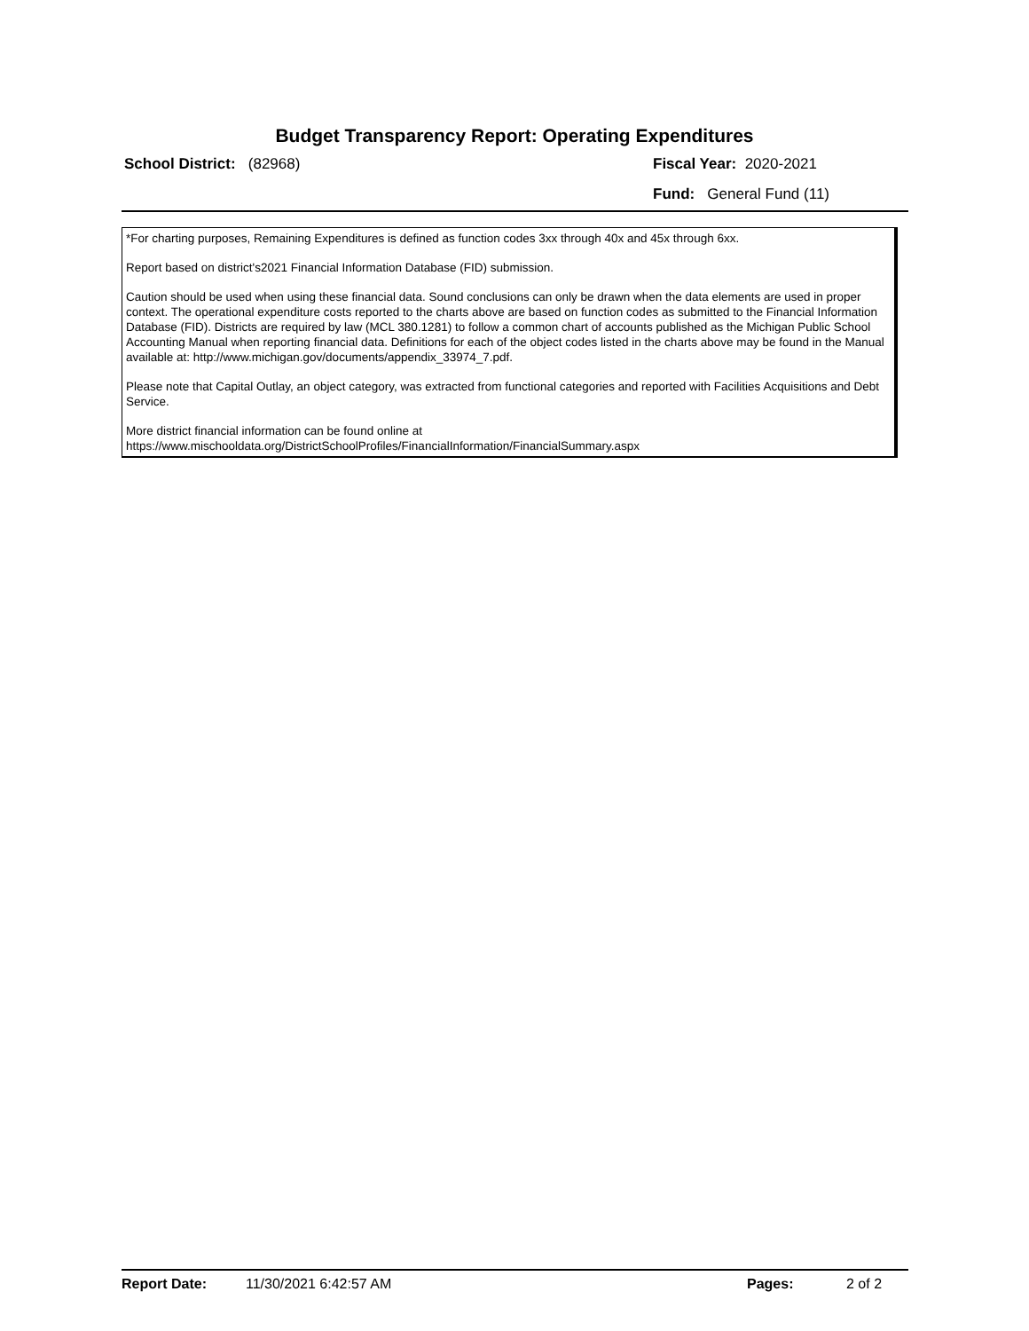Budget Transparency Report: Operating Expenditures
School District: (82968) Fiscal Year: 2020-2021
Fund: General Fund (11)
*For charting purposes, Remaining Expenditures is defined as function codes 3xx through 40x and 45x through 6xx.
Report based on district's2021 Financial Information Database (FID) submission.
Caution should be used when using these financial data. Sound conclusions can only be drawn when the data elements are used in proper context. The operational expenditure costs reported to the charts above are based on function codes as submitted to the Financial Information Database (FID). Districts are required by law (MCL 380.1281) to follow a common chart of accounts published as the Michigan Public School Accounting Manual when reporting financial data. Definitions for each of the object codes listed in the charts above may be found in the Manual available at: http://www.michigan.gov/documents/appendix_33974_7.pdf.
Please note that Capital Outlay, an object category, was extracted from functional categories and reported with Facilities Acquisitions and Debt Service.
More district financial information can be found online at
https://www.mischooldata.org/DistrictSchoolProfiles/FinancialInformation/FinancialSummary.aspx
Report Date: 11/30/2021 6:42:57 AM Pages: 2 of 2